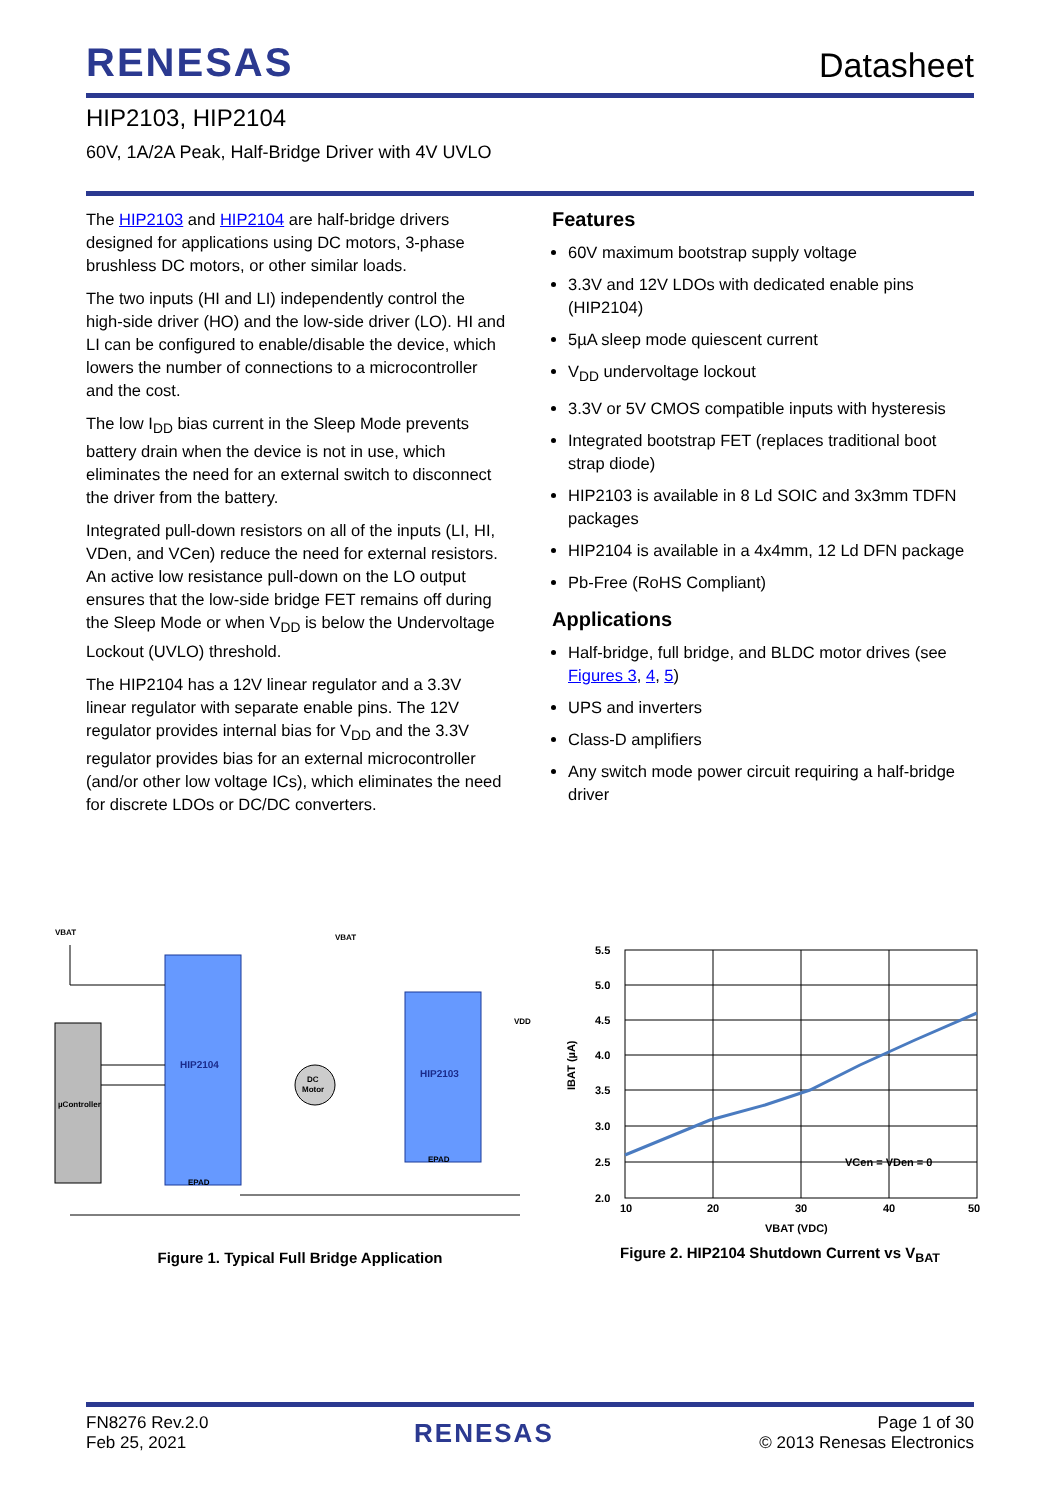RENESAS
Datasheet
HIP2103, HIP2104
60V, 1A/2A Peak, Half-Bridge Driver with 4V UVLO
The HIP2103 and HIP2104 are half-bridge drivers designed for applications using DC motors, 3-phase brushless DC motors, or other similar loads.
The two inputs (HI and LI) independently control the high-side driver (HO) and the low-side driver (LO). HI and LI can be configured to enable/disable the device, which lowers the number of connections to a microcontroller and the cost.
The low I<sub>DD</sub> bias current in the Sleep Mode prevents battery drain when the device is not in use, which eliminates the need for an external switch to disconnect the driver from the battery.
Integrated pull-down resistors on all of the inputs (LI, HI, VDen, and VCen) reduce the need for external resistors. An active low resistance pull-down on the LO output ensures that the low-side bridge FET remains off during the Sleep Mode or when V<sub>DD</sub> is below the Undervoltage Lockout (UVLO) threshold.
The HIP2104 has a 12V linear regulator and a 3.3V linear regulator with separate enable pins. The 12V regulator provides internal bias for V<sub>DD</sub> and the 3.3V regulator provides bias for an external microcontroller (and/or other low voltage ICs), which eliminates the need for discrete LDOs or DC/DC converters.
Features
60V maximum bootstrap supply voltage
3.3V and 12V LDOs with dedicated enable pins (HIP2104)
5µA sleep mode quiescent current
V<sub>DD</sub> undervoltage lockout
3.3V or 5V CMOS compatible inputs with hysteresis
Integrated bootstrap FET (replaces traditional boot strap diode)
HIP2103 is available in 8 Ld SOIC and 3x3mm TDFN packages
HIP2104 is available in a 4x4mm, 12 Ld DFN package
Pb-Free (RoHS Compliant)
Applications
Half-bridge, full bridge, and BLDC motor drives (see Figures 3, 4, 5)
UPS and inverters
Class-D amplifiers
Any switch mode power circuit requiring a half-bridge driver
µController
HIP2104
HIP2103
DC
Motor
VBAT
VBAT
VDD
EPAD
EPAD
Figure 1. Typical Full Bridge Application
5.5
5.0
4.5
4.0
3.5
3.0
2.5
2.0
10
20
30
40
50
VCen = VDen = 0
VBAT (VDC)
IBAT (µA)
Figure 2. HIP2104 Shutdown Current vs V<sub>BAT</sub>
FN8276 Rev.2.0
Feb 25, 2021
RENESAS
Page 1 of 30
© 2013 Renesas Electronics